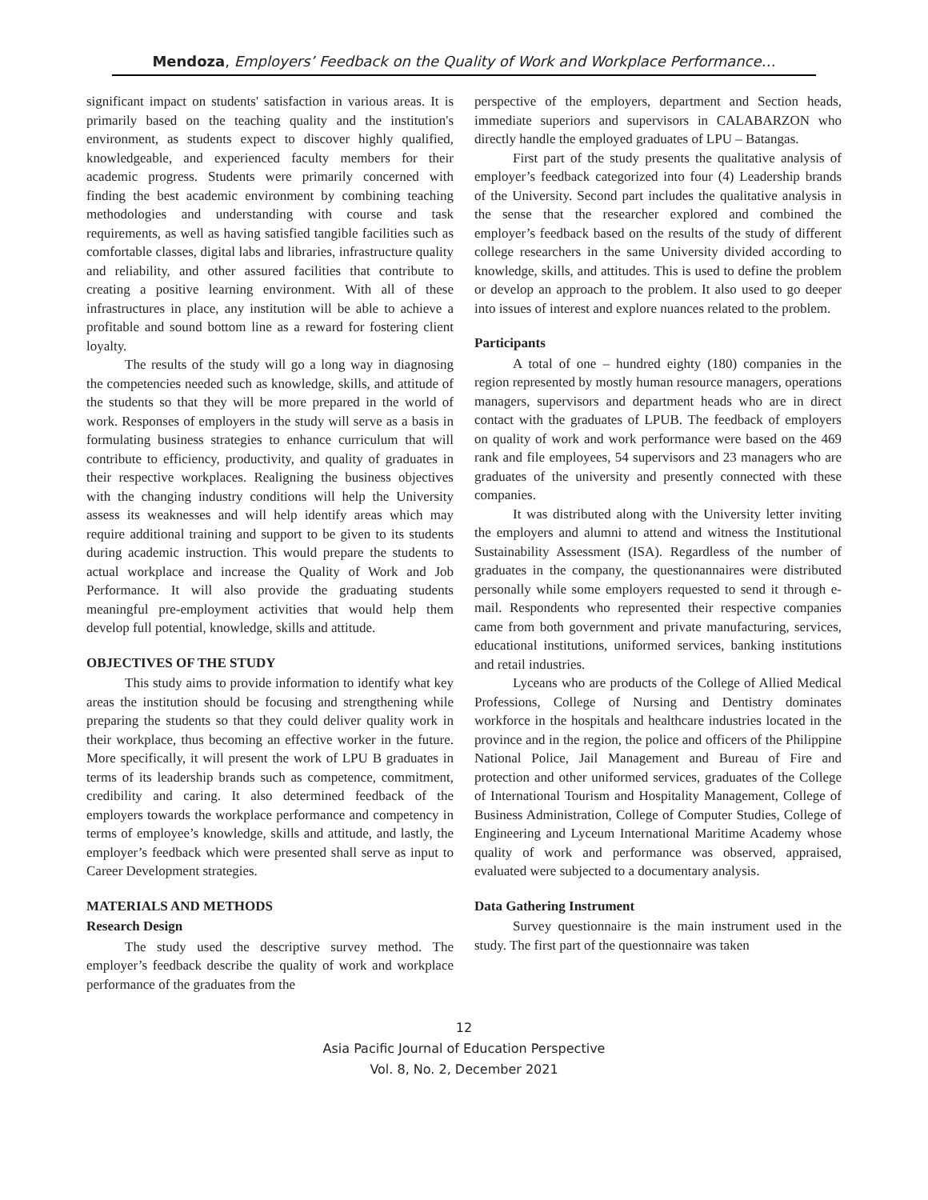Mendoza, Employers’ Feedback on the Quality of Work and Workplace Performance…
significant impact on students' satisfaction in various areas. It is primarily based on the teaching quality and the institution's environment, as students expect to discover highly qualified, knowledgeable, and experienced faculty members for their academic progress. Students were primarily concerned with finding the best academic environment by combining teaching methodologies and understanding with course and task requirements, as well as having satisfied tangible facilities such as comfortable classes, digital labs and libraries, infrastructure quality and reliability, and other assured facilities that contribute to creating a positive learning environment. With all of these infrastructures in place, any institution will be able to achieve a profitable and sound bottom line as a reward for fostering client loyalty.
The results of the study will go a long way in diagnosing the competencies needed such as knowledge, skills, and attitude of the students so that they will be more prepared in the world of work. Responses of employers in the study will serve as a basis in formulating business strategies to enhance curriculum that will contribute to efficiency, productivity, and quality of graduates in their respective workplaces. Realigning the business objectives with the changing industry conditions will help the University assess its weaknesses and will help identify areas which may require additional training and support to be given to its students during academic instruction. This would prepare the students to actual workplace and increase the Quality of Work and Job Performance. It will also provide the graduating students meaningful pre-employment activities that would help them develop full potential, knowledge, skills and attitude.
OBJECTIVES OF THE STUDY
This study aims to provide information to identify what key areas the institution should be focusing and strengthening while preparing the students so that they could deliver quality work in their workplace, thus becoming an effective worker in the future. More specifically, it will present the work of LPU B graduates in terms of its leadership brands such as competence, commitment, credibility and caring. It also determined feedback of the employers towards the workplace performance and competency in terms of employee’s knowledge, skills and attitude, and lastly, the employer’s feedback which were presented shall serve as input to Career Development strategies.
MATERIALS AND METHODS
Research Design
The study used the descriptive survey method. The employer’s feedback describe the quality of work and workplace performance of the graduates from the
perspective of the employers, department and Section heads, immediate superiors and supervisors in CALABARZON who directly handle the employed graduates of LPU – Batangas.
First part of the study presents the qualitative analysis of employer’s feedback categorized into four (4) Leadership brands of the University. Second part includes the qualitative analysis in the sense that the researcher explored and combined the employer’s feedback based on the results of the study of different college researchers in the same University divided according to knowledge, skills, and attitudes. This is used to define the problem or develop an approach to the problem. It also used to go deeper into issues of interest and explore nuances related to the problem.
Participants
A total of one – hundred eighty (180) companies in the region represented by mostly human resource managers, operations managers, supervisors and department heads who are in direct contact with the graduates of LPUB. The feedback of employers on quality of work and work performance were based on the 469 rank and file employees, 54 supervisors and 23 managers who are graduates of the university and presently connected with these companies.
It was distributed along with the University letter inviting the employers and alumni to attend and witness the Institutional Sustainability Assessment (ISA). Regardless of the number of graduates in the company, the questionannaires were distributed personally while some employers requested to send it through e-mail. Respondents who represented their respective companies came from both government and private manufacturing, services, educational institutions, uniformed services, banking institutions and retail industries.
Lyceans who are products of the College of Allied Medical Professions, College of Nursing and Dentistry dominates workforce in the hospitals and healthcare industries located in the province and in the region, the police and officers of the Philippine National Police, Jail Management and Bureau of Fire and protection and other uniformed services, graduates of the College of International Tourism and Hospitality Management, College of Business Administration, College of Computer Studies, College of Engineering and Lyceum International Maritime Academy whose quality of work and performance was observed, appraised, evaluated were subjected to a documentary analysis.
Data Gathering Instrument
Survey questionnaire is the main instrument used in the study. The first part of the questionnaire was taken
12
Asia Pacific Journal of Education Perspective
Vol. 8, No. 2, December 2021